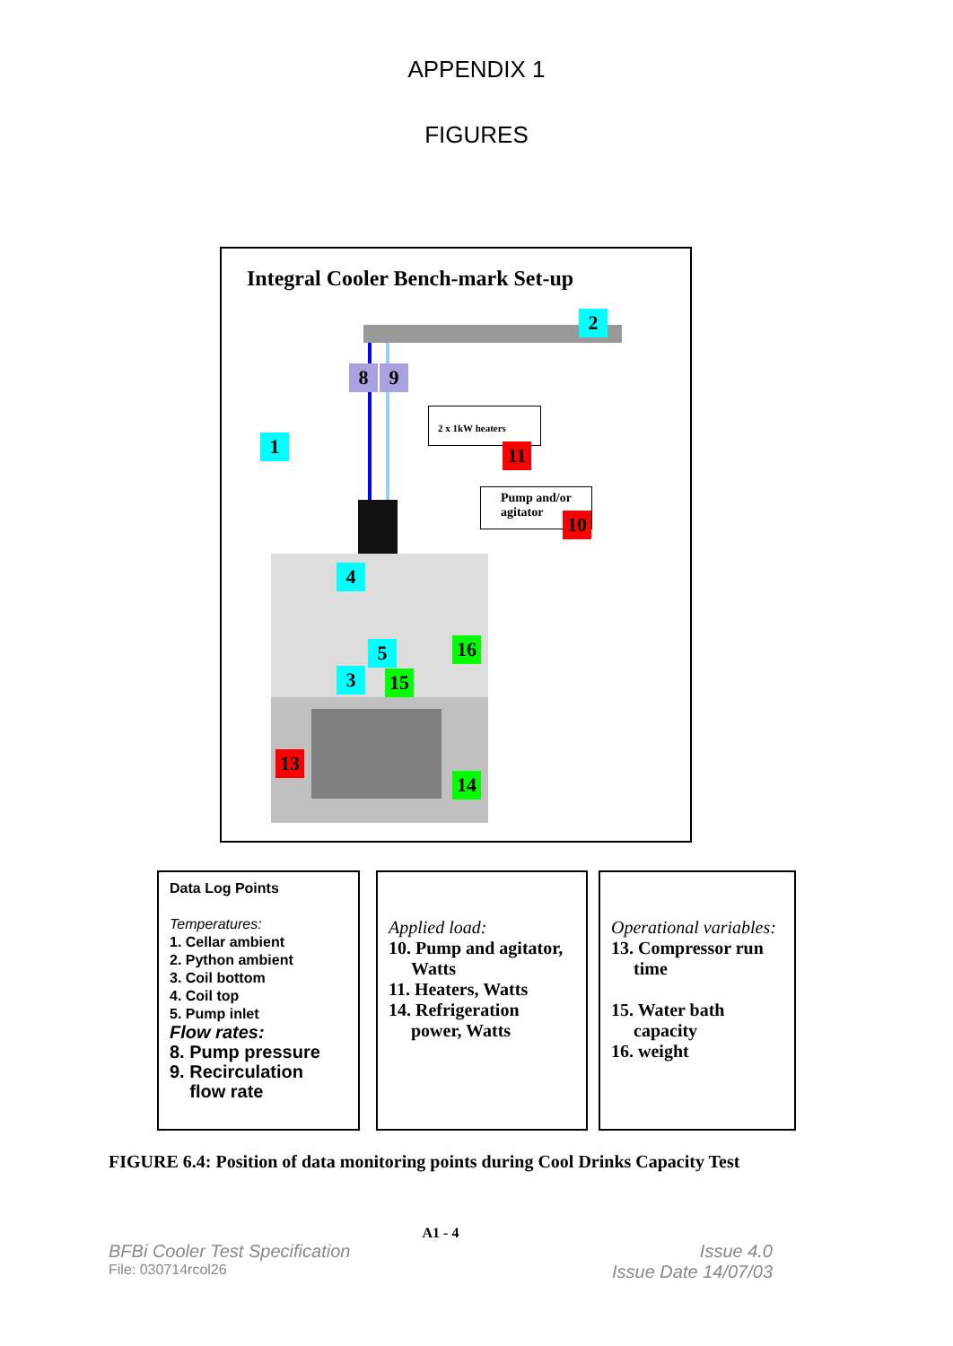APPENDIX 1
FIGURES
Integral Cooler Bench-mark Set-up
2 x 1kW heaters
Pump and/or agitator
2
8 9
1 11
10
4
5 16
3 15
13
14
Data Log Points
Temperatures:
1. Cellar ambient
2. Python ambient
3. Coil bottom
4. Coil top
5. Pump inlet
Flow rates:
8. Pump pressure
9. Recirculation
flow rate
Applied load:
10. Pump and agitator,
Watts
11. Heaters, Watts
14. Refrigeration
power, Watts
Operational variables:
13. Compressor run
time
15. Water bath
capacity
16. weight
FIGURE 6.4: Position of data monitoring points during Cool Drinks Capacity Test
A1 - 4
BFBi Cooler Test Specification Issue 4.0
File: 030714rcol26 Issue Date 14/07/03